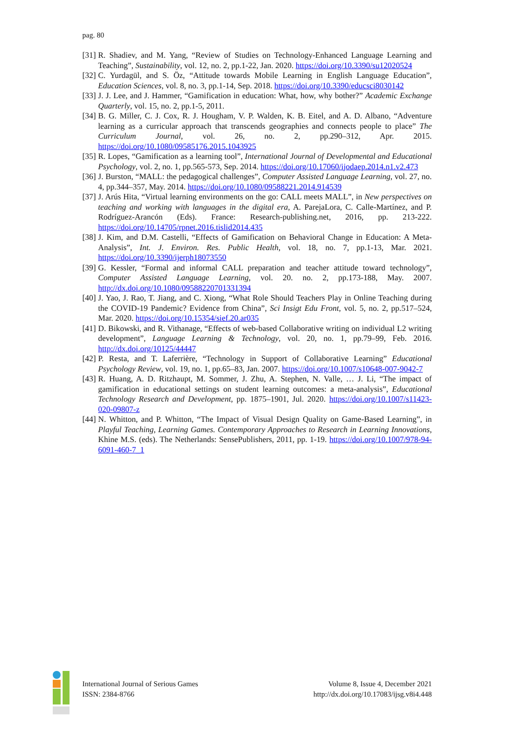pag. 80
[31] R. Shadiev, and M. Yang, “Review of Studies on Technology-Enhanced Language Learning and Teaching”, Sustainability, vol. 12, no. 2, pp.1-22, Jan. 2020. https://doi.org/10.3390/su12020524
[32] C. Yurdagül, and S. Öz, “Attitude towards Mobile Learning in English Language Education”, Education Sciences, vol. 8, no. 3, pp.1-14, Sep. 2018. https://doi.org/10.3390/educsci8030142
[33] J. J. Lee, and J. Hammer, “Gamification in education: What, how, why bother?” Academic Exchange Quarterly, vol. 15, no. 2, pp.1-5, 2011.
[34] B. G. Miller, C. J. Cox, R. J. Hougham, V. P. Walden, K. B. Eitel, and A. D. Albano, “Adventure learning as a curricular approach that transcends geographies and connects people to place” The Curriculum Journal, vol. 26, no. 2, pp.290–312, Apr. 2015. https://doi.org/10.1080/09585176.2015.1043925
[35] R. Lopes, “Gamification as a learning tool”, International Journal of Developmental and Educational Psychology, vol. 2, no. 1, pp.565-573, Sep. 2014. https://doi.org/10.17060/ijodaep.2014.n1.v2.473
[36] J. Burston, “MALL: the pedagogical challenges”, Computer Assisted Language Learning, vol. 27, no. 4, pp.344–357, May. 2014. https://doi.org/10.1080/09588221.2014.914539
[37] J. Arús Hita, “Virtual learning environments on the go: CALL meets MALL”, in New perspectives on teaching and working with languages in the digital era, A. ParejaLora, C. Calle-Martínez, and P. Rodríguez-Arancón (Eds). France: Research-publishing.net, 2016, pp. 213-222. https://doi.org/10.14705/rpnet.2016.tislid2014.435
[38] J. Kim, and D.M. Castelli, “Effects of Gamification on Behavioral Change in Education: A Meta-Analysis”, Int. J. Environ. Res. Public Health, vol. 18, no. 7, pp.1-13, Mar. 2021. https://doi.org/10.3390/ijerph18073550
[39] G. Kessler, “Formal and informal CALL preparation and teacher attitude toward technology”, Computer Assisted Language Learning, vol. 20. no. 2, pp.173-188, May. 2007. http://dx.doi.org/10.1080/09588220701331394
[40] J. Yao, J. Rao, T. Jiang, and C. Xiong, “What Role Should Teachers Play in Online Teaching during the COVID-19 Pandemic? Evidence from China”, Sci Insigt Edu Front, vol. 5, no. 2, pp.517–524, Mar. 2020. https://doi.org/10.15354/sief.20.ar035
[41] D. Bikowski, and R. Vithanage, “Effects of web-based Collaborative writing on individual L2 writing development”, Language Learning & Technology, vol. 20, no. 1, pp.79–99, Feb. 2016. http://dx.doi.org/10125/44447
[42] P. Resta, and T. Laferrière, “Technology in Support of Collaborative Learning” Educational Psychology Review, vol. 19, no. 1, pp.65–83, Jan. 2007. https://doi.org/10.1007/s10648-007-9042-7
[43] R. Huang, A. D. Ritzhaupt, M. Sommer, J. Zhu, A. Stephen, N. Valle, … J. Li, “The impact of gamification in educational settings on student learning outcomes: a meta-analysis”, Educational Technology Research and Development, pp. 1875–1901, Jul. 2020. https://doi.org/10.1007/s11423-020-09807-z
[44] N. Whitton, and P. Whitton, “The Impact of Visual Design Quality on Game-Based Learning”, in Playful Teaching, Learning Games. Contemporary Approaches to Research in Learning Innovations, Khine M.S. (eds). The Netherlands: SensePublishers, 2011, pp. 1-19. https://doi.org/10.1007/978-94-6091-460-7_1
International Journal of Serious Games
ISSN: 2384-8766
Volume 8, Issue 4, December 2021
http://dx.doi.org/10.17083/ijsg.v8i4.448